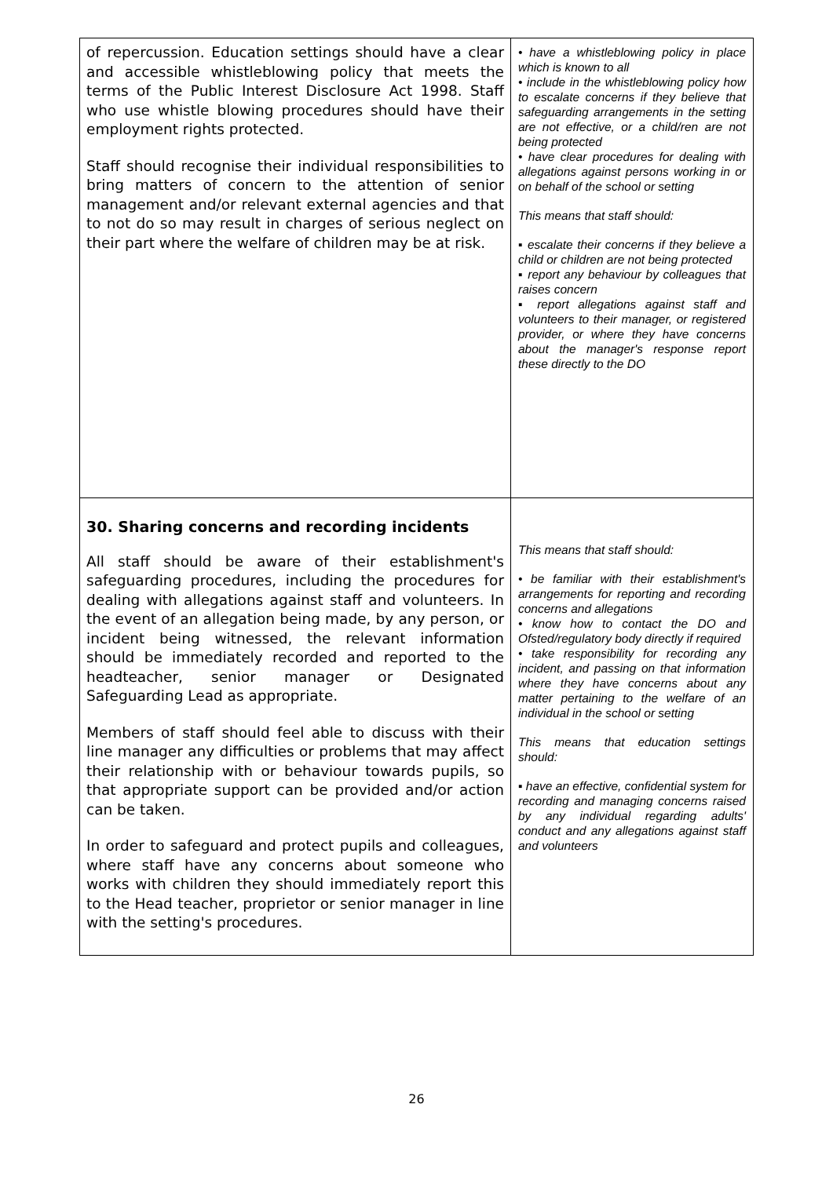| of repercussion. Education settings should have a clear and accessible whistleblowing policy that meets the terms of the Public Interest Disclosure Act 1998. Staff who use whistle blowing procedures should have their employment rights protected. Staff should recognise their individual responsibilities to bring matters of concern to the attention of senior management and/or relevant external agencies and that to not do so may result in charges of serious neglect on their part where the welfare of children may be at risk. | • have a whistleblowing policy in place which is known to all • include in the whistleblowing policy how to escalate concerns if they believe that safeguarding arrangements in the setting are not effective, or a child/ren are not being protected • have clear procedures for dealing with allegations against persons working in or on behalf of the school or setting This means that staff should: ▪ escalate their concerns if they believe a child or children are not being protected ▪ report any behaviour by colleagues that raises concern ▪ report allegations against staff and volunteers to their manager, or registered provider, or where they have concerns about the manager's response report these directly to the DO |
| 30. Sharing concerns and recording incidents All staff should be aware of their establishment's safeguarding procedures, including the procedures for dealing with allegations against staff and volunteers. In the event of an allegation being made, by any person, or incident being witnessed, the relevant information should be immediately recorded and reported to the headteacher, senior manager or Designated Safeguarding Lead as appropriate. Members of staff should feel able to discuss with their line manager any difficulties or problems that may affect their relationship with or behaviour towards pupils, so that appropriate support can be provided and/or action can be taken. In order to safeguard and protect pupils and colleagues, where staff have any concerns about someone who works with children they should immediately report this to the Head teacher, proprietor or senior manager in line with the setting's procedures. | This means that staff should: • be familiar with their establishment's arrangements for reporting and recording concerns and allegations • know how to contact the DO and Ofsted/regulatory body directly if required • take responsibility for recording any incident, and passing on that information where they have concerns about any matter pertaining to the welfare of an individual in the school or setting This means that education settings should: ▪ have an effective, confidential system for recording and managing concerns raised by any individual regarding adults' conduct and any allegations against staff and volunteers |
26